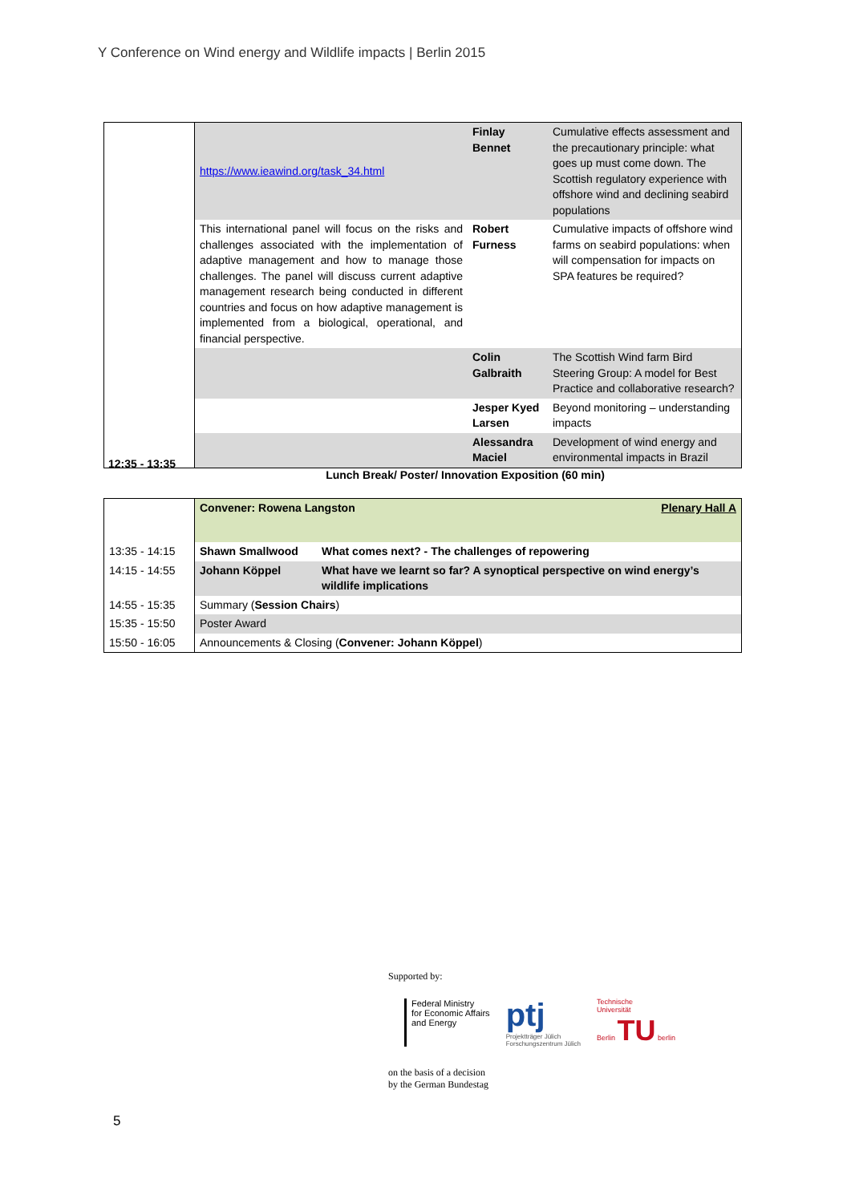Y Conference on Wind energy and Wildlife impacts | Berlin 2015
| | https://www.ieawind.org/task_34.html | Finlay Bennet | Cumulative effects assessment and the precautionary principle: what goes up must come down. The Scottish regulatory experience with offshore wind and declining seabird populations |
| | This international panel will focus on the risks and challenges associated with the implementation of adaptive management and how to manage those challenges. The panel will discuss current adaptive management research being conducted in different countries and focus on how adaptive management is implemented from a biological, operational, and financial perspective. | Robert Furness | Cumulative impacts of offshore wind farms on seabird populations: when will compensation for impacts on SPA features be required? |
| | | Colin Galbraith | The Scottish Wind farm Bird Steering Group: A model for Best Practice and collaborative research? |
| | | Jesper Kyed Larsen | Beyond monitoring – understanding impacts |
| | | Alessandra Maciel | Development of wind energy and environmental impacts in Brazil |
12:35 - 13:35
Lunch Break/ Poster/ Innovation Exposition (60 min)
| | Convener: Rowena Langston Plenary Hall A | |
| 13:35 - 14:15 | Shawn Smallwood | What comes next? - The challenges of repowering |
| 14:15 - 14:55 | Johann Köppel | What have we learnt so far? A synoptical perspective on wind energy’s wildlife implications |
| 14:55 - 15:35 | Summary ( Session Chairs ) | |
| 15:35 - 15:50 | Poster Award | |
| 15:50 - 16:05 | Announcements & Closing ( Convener: Johann Köppel ) | |
Supported by:
Federal Ministry
for Economic Affairs
and Energy
ptj
Projektträger Jülich
Forschungszentrum Jülich
Technische
Universität
Berlin TU berlin
on the basis of a decision
by the German Bundestag
5